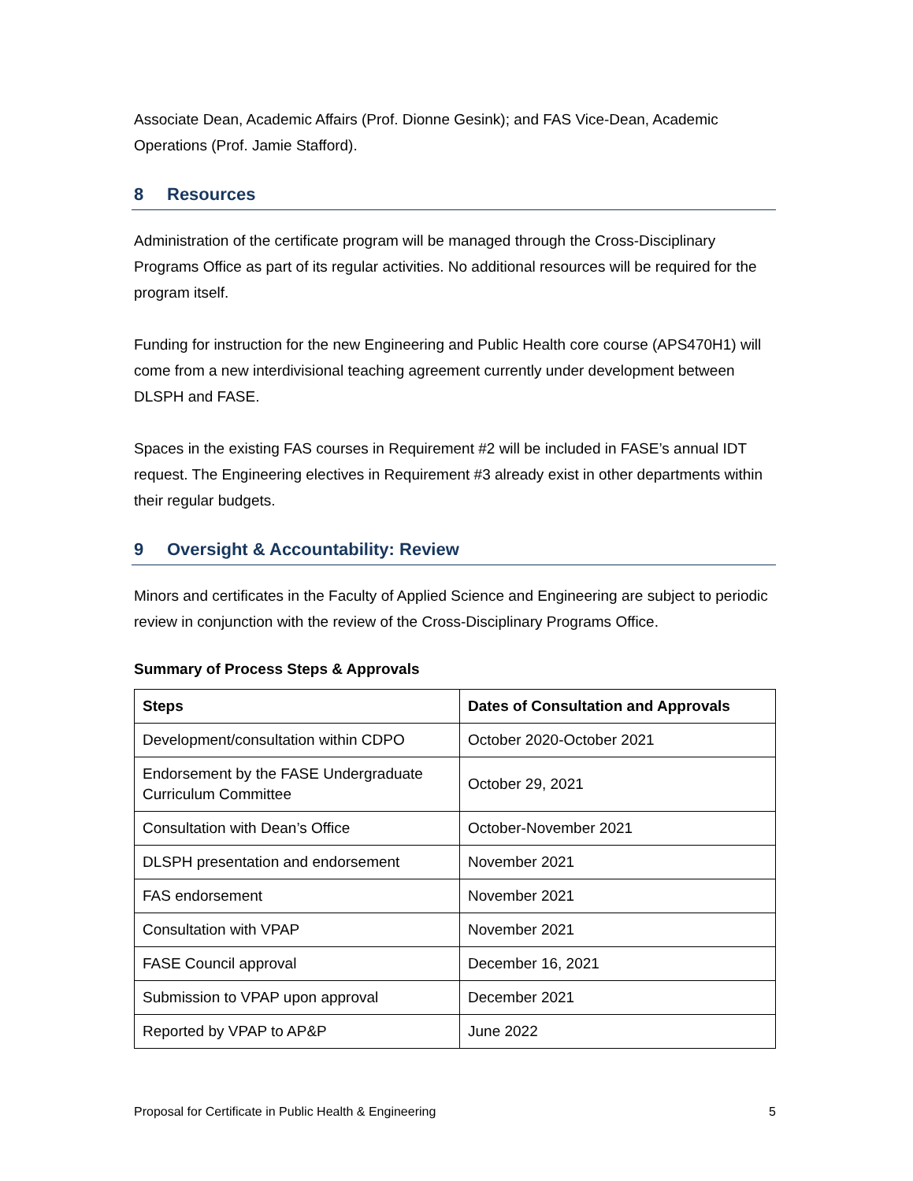Associate Dean, Academic Affairs (Prof. Dionne Gesink); and FAS Vice-Dean, Academic Operations (Prof. Jamie Stafford).
8 Resources
Administration of the certificate program will be managed through the Cross-Disciplinary Programs Office as part of its regular activities. No additional resources will be required for the program itself.
Funding for instruction for the new Engineering and Public Health core course (APS470H1) will come from a new interdivisional teaching agreement currently under development between DLSPH and FASE.
Spaces in the existing FAS courses in Requirement #2 will be included in FASE’s annual IDT request. The Engineering electives in Requirement #3 already exist in other departments within their regular budgets.
9 Oversight & Accountability: Review
Minors and certificates in the Faculty of Applied Science and Engineering are subject to periodic review in conjunction with the review of the Cross-Disciplinary Programs Office.
Summary of Process Steps & Approvals
| Steps | Dates of Consultation and Approvals |
| --- | --- |
| Development/consultation within CDPO | October 2020-October 2021 |
| Endorsement by the FASE Undergraduate Curriculum Committee | October 29, 2021 |
| Consultation with Dean’s Office | October-November 2021 |
| DLSPH presentation and endorsement | November 2021 |
| FAS endorsement | November 2021 |
| Consultation with VPAP | November 2021 |
| FASE Council approval | December 16, 2021 |
| Submission to VPAP upon approval | December 2021 |
| Reported by VPAP to AP&P | June 2022 |
Proposal for Certificate in Public Health & Engineering 5